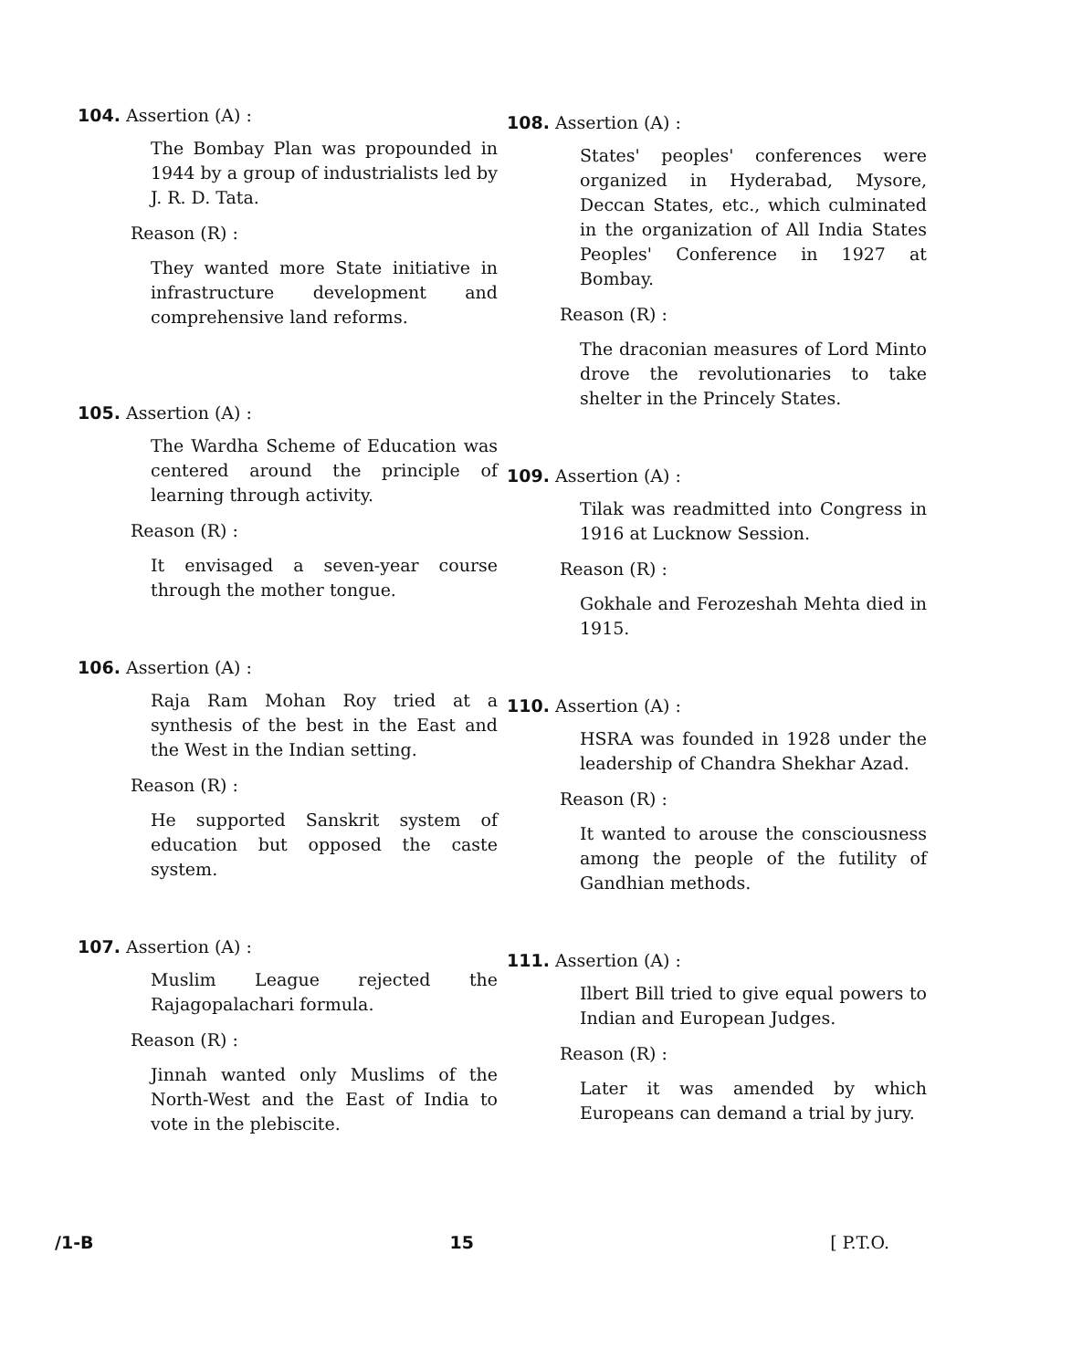104. Assertion (A) :
The Bombay Plan was propounded in 1944 by a group of industrialists led by J. R. D. Tata.
Reason (R) :
They wanted more State initiative in infrastructure development and comprehensive land reforms.
105. Assertion (A) :
The Wardha Scheme of Education was centered around the principle of learning through activity.
Reason (R) :
It envisaged a seven-year course through the mother tongue.
106. Assertion (A) :
Raja Ram Mohan Roy tried at a synthesis of the best in the East and the West in the Indian setting.
Reason (R) :
He supported Sanskrit system of education but opposed the caste system.
107. Assertion (A) :
Muslim League rejected the Rajagopalachari formula.
Reason (R) :
Jinnah wanted only Muslims of the North-West and the East of India to vote in the plebiscite.
108. Assertion (A) :
States' peoples' conferences were organized in Hyderabad, Mysore, Deccan States, etc., which culminated in the organization of All India States Peoples' Conference in 1927 at Bombay.
Reason (R) :
The draconian measures of Lord Minto drove the revolutionaries to take shelter in the Princely States.
109. Assertion (A) :
Tilak was readmitted into Congress in 1916 at Lucknow Session.
Reason (R) :
Gokhale and Ferozeshah Mehta died in 1915.
110. Assertion (A) :
HSRA was founded in 1928 under the leadership of Chandra Shekhar Azad.
Reason (R) :
It wanted to arouse the consciousness among the people of the futility of Gandhian methods.
111. Assertion (A) :
Ilbert Bill tried to give equal powers to Indian and European Judges.
Reason (R) :
Later it was amended by which Europeans can demand a trial by jury.
/1-B 15 [ P.T.O.